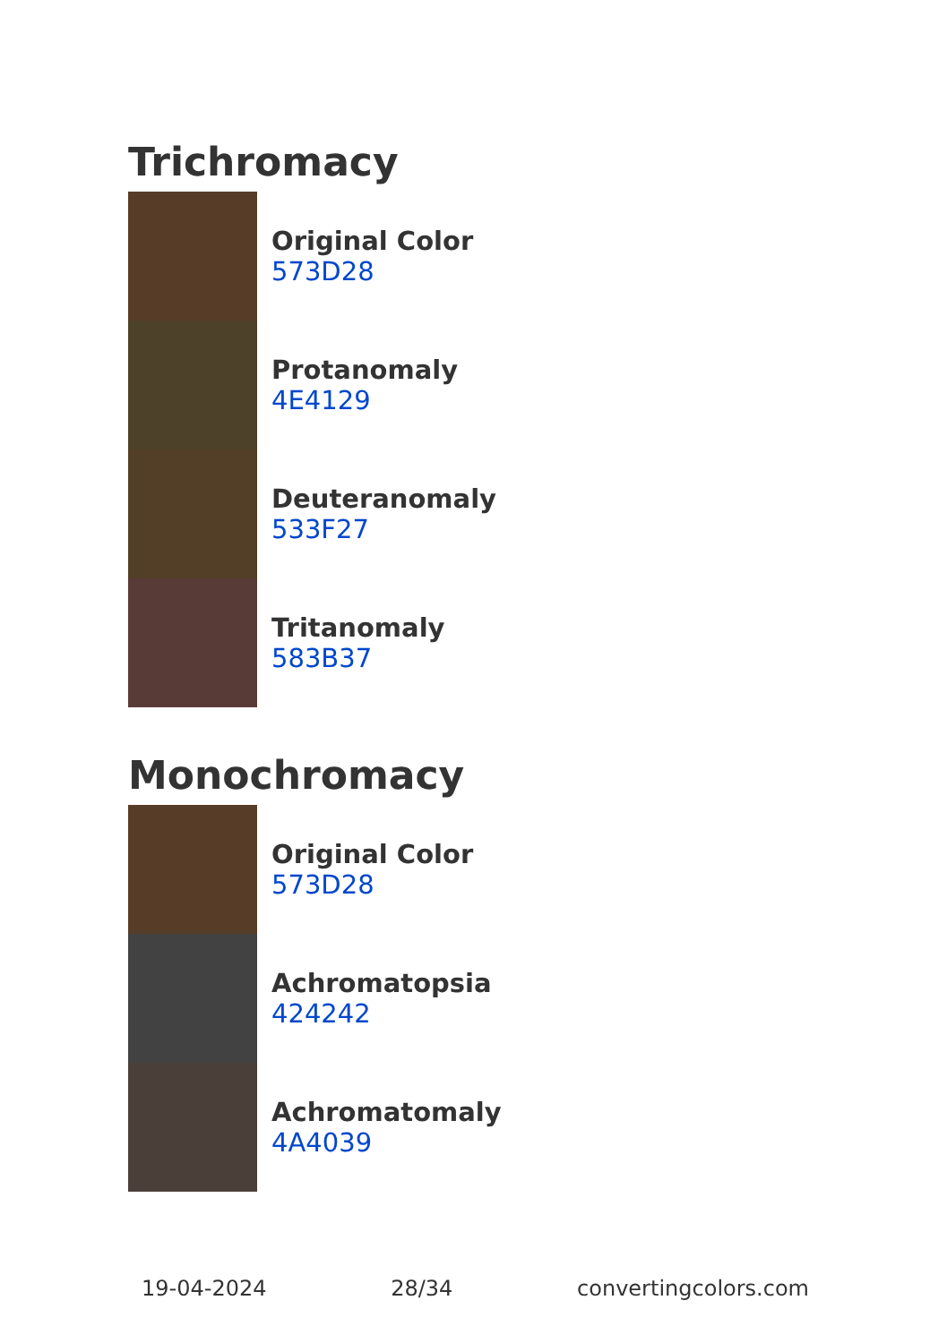Trichromacy
Original Color
573D28
Protanomaly
4E4129
Deuteranomaly
533F27
Tritanomaly
583B37
Monochromacy
Original Color
573D28
Achromatopsia
424242
Achromatomaly
4A4039
19-04-2024 28/34 convertingcolors.com